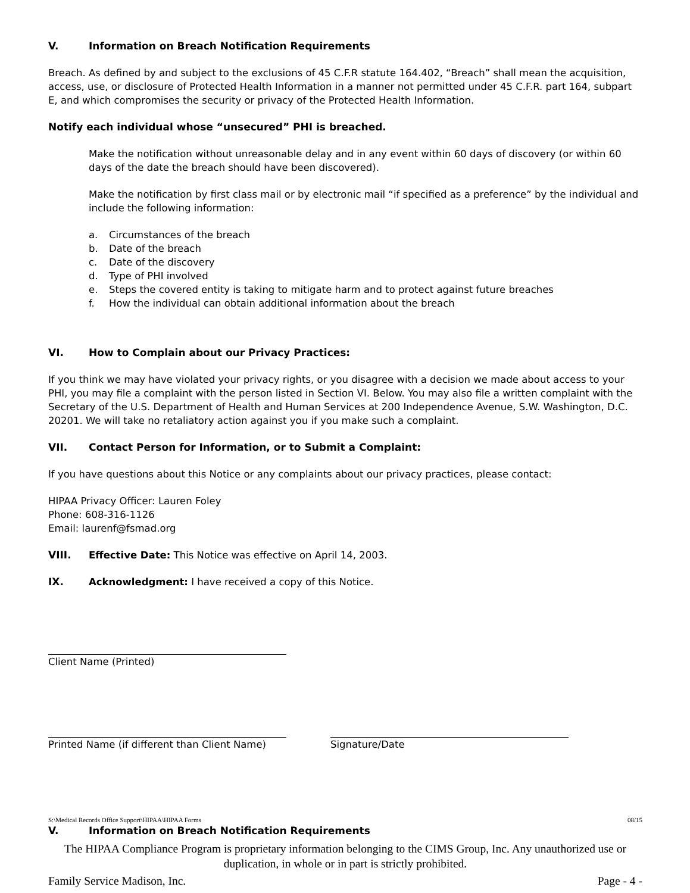V. Information on Breach Notification Requirements
Breach. As defined by and subject to the exclusions of 45 C.F.R statute 164.402, “Breach” shall mean the acquisition, access, use, or disclosure of Protected Health Information in a manner not permitted under 45 C.F.R. part 164, subpart E, and which compromises the security or privacy of the Protected Health Information.
Notify each individual whose “unsecured” PHI is breached.
Make the notification without unreasonable delay and in any event within 60 days of discovery (or within 60 days of the date the breach should have been discovered).
Make the notification by first class mail or by electronic mail “if specified as a preference” by the individual and include the following information:
a. Circumstances of the breach
b. Date of the breach
c. Date of the discovery
d. Type of PHI involved
e. Steps the covered entity is taking to mitigate harm and to protect against future breaches
f. How the individual can obtain additional information about the breach
VI. How to Complain about our Privacy Practices:
If you think we may have violated your privacy rights, or you disagree with a decision we made about access to your PHI, you may file a complaint with the person listed in Section VI. Below. You may also file a written complaint with the Secretary of the U.S. Department of Health and Human Services at 200 Independence Avenue, S.W. Washington, D.C. 20201. We will take no retaliatory action against you if you make such a complaint.
VII. Contact Person for Information, or to Submit a Complaint:
If you have questions about this Notice or any complaints about our privacy practices, please contact:
HIPAA Privacy Officer: Lauren Foley
Phone: 608-316-1126
Email: laurenf@fsmad.org
VIII. Effective Date: This Notice was effective on April 14, 2003.
IX. Acknowledgment: I have received a copy of this Notice.
Client Name (Printed)
Printed Name (if different than Client Name)
Signature/Date
S:\Medical Records Office Support\HIPAA\HIPAA Forms 08/15
V. Information on Breach Notification Requirements
The HIPAA Compliance Program is proprietary information belonging to the CIMS Group, Inc. Any unauthorized use or duplication, in whole or in part is strictly prohibited.
Family Service Madison, Inc. Page - 4 -